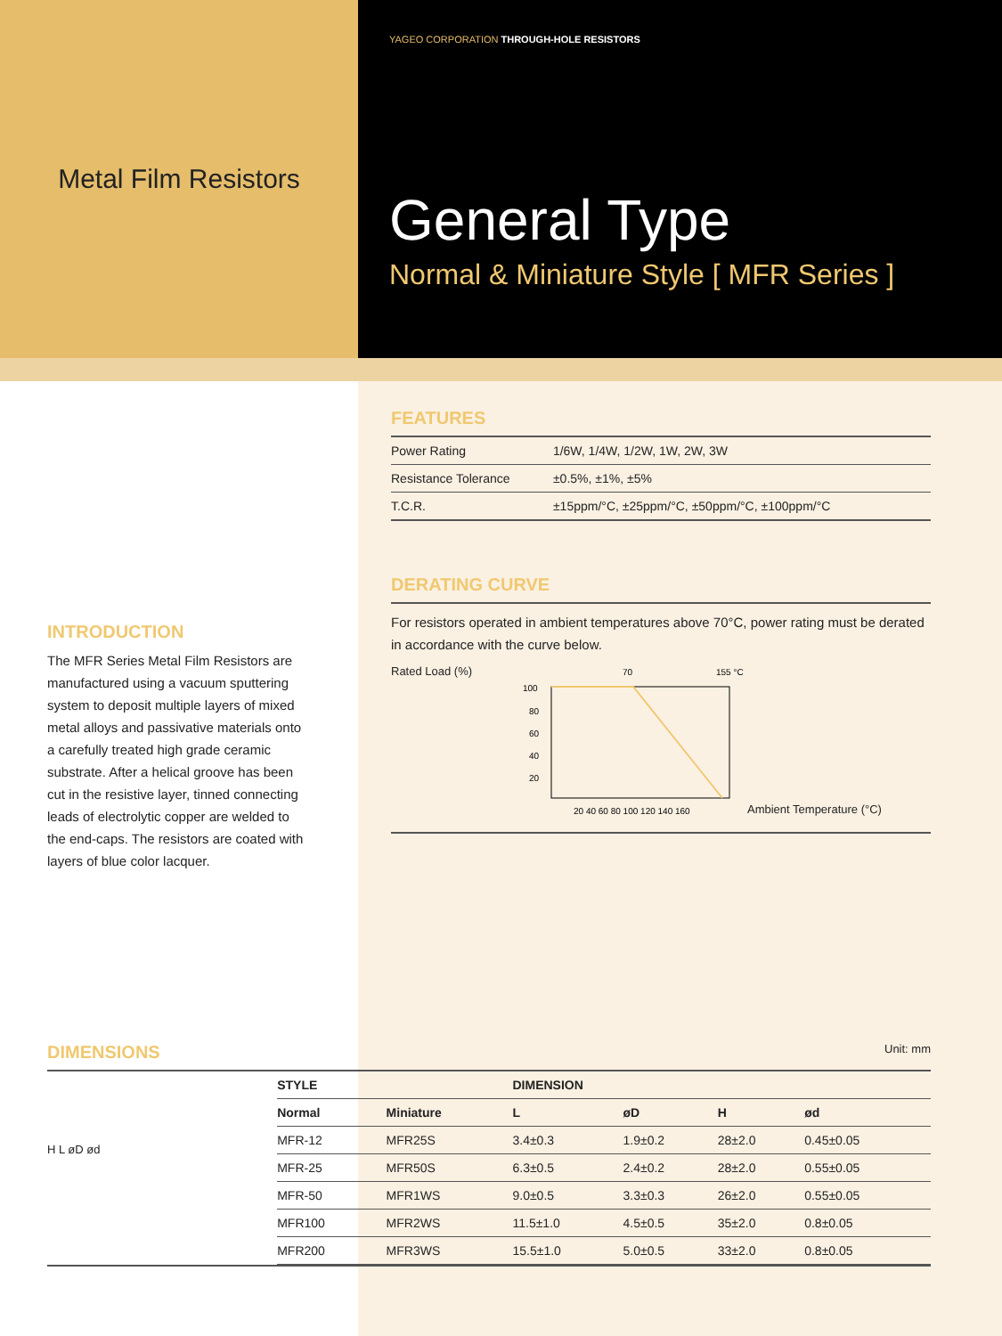Metal Film Resistors
YAGEO CORPORATION THROUGH-HOLE RESISTORS
General Type
Normal & Miniature Style [ MFR Series ]
INTRODUCTION
The MFR Series Metal Film Resistors are manufactured using a vacuum sputtering system to deposit multiple layers of mixed metal alloys and passivative materials onto a carefully treated high grade ceramic substrate. After a helical groove has been cut in the resistive layer, tinned connecting leads of electrolytic copper are welded to the end-caps. The resistors are coated with layers of blue color lacquer.
FEATURES
| Power Rating | 1/6W, 1/4W, 1/2W, 1W, 2W, 3W |
| Resistance Tolerance | ±0.5%, ±1%, ±5% |
| T.C.R. | ±15ppm/°C, ±25ppm/°C, ±50ppm/°C, ±100ppm/°C |
DERATING CURVE
For resistors operated in ambient temperatures above 70°C, power rating must be derated in accordance with the curve below.
Rated Load (%)
70
155 °C
100
80
60
40
20
20 40 60 80 100 120 140 160
Ambient Temperature (°C)
DIMENSIONS
Unit: mm
H L øD ød
| STYLE | | DIMENSION | | | |
| --- | --- | --- | --- | --- | --- |
| Normal | Miniature | L | øD | H | ød |
| MFR-12 | MFR25S | 3.4±0.3 | 1.9±0.2 | 28±2.0 | 0.45±0.05 |
| MFR-25 | MFR50S | 6.3±0.5 | 2.4±0.2 | 28±2.0 | 0.55±0.05 |
| MFR-50 | MFR1WS | 9.0±0.5 | 3.3±0.3 | 26±2.0 | 0.55±0.05 |
| MFR100 | MFR2WS | 11.5±1.0 | 4.5±0.5 | 35±2.0 | 0.8±0.05 |
| MFR200 | MFR3WS | 15.5±1.0 | 5.0±0.5 | 33±2.0 | 0.8±0.05 |